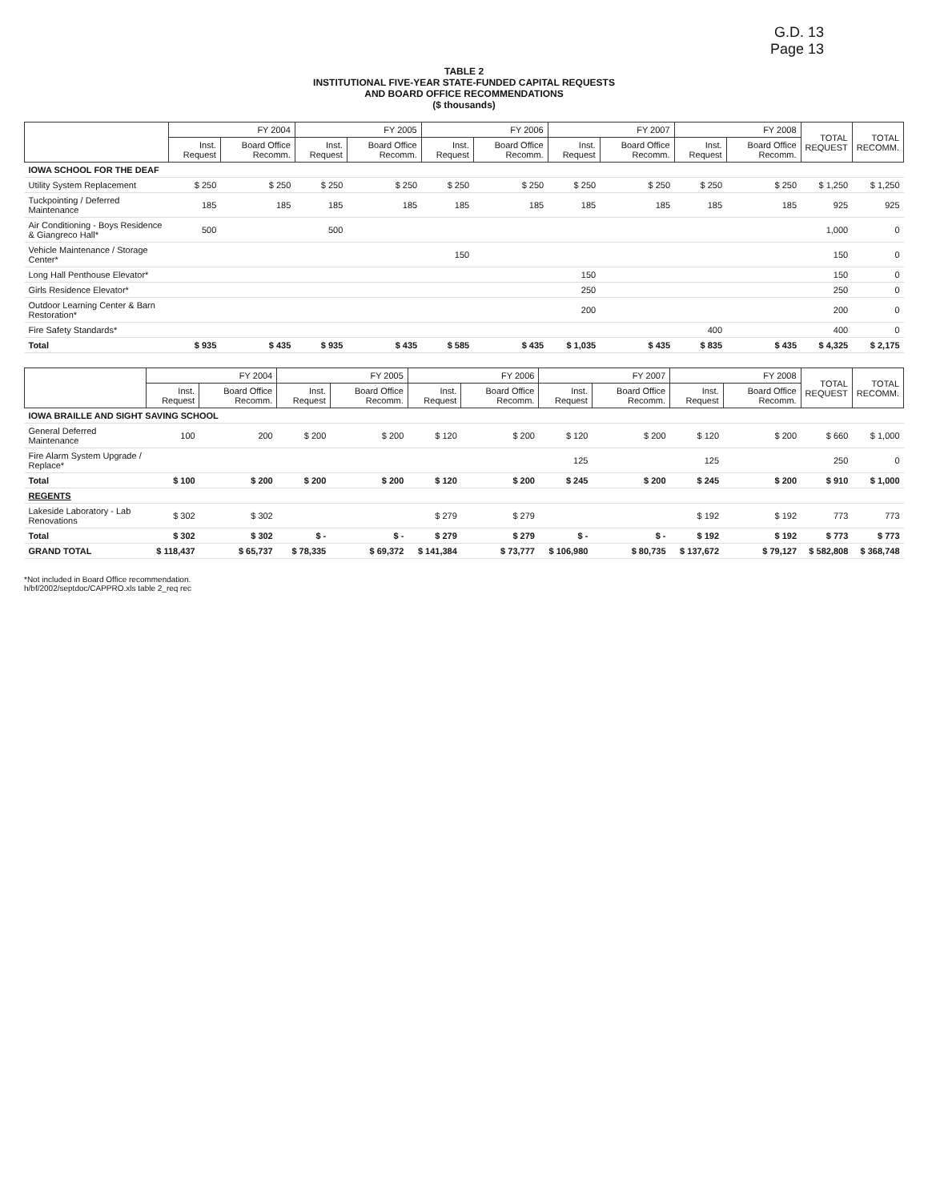G.D. 13
Page 13
TABLE 2
INSTITUTIONAL FIVE-YEAR STATE-FUNDED CAPITAL REQUESTS
AND BOARD OFFICE RECOMMENDATIONS
($ thousands)
| | FY 2004 | | FY 2005 | | FY 2006 | | FY 2007 | | FY 2008 | | TOTAL REQUEST | TOTAL RECOMM. |
| --- | --- | --- | --- | --- | --- | --- | --- | --- | --- | --- | --- | --- |
| | Inst. Request | Board Office Recomm. | Inst. Request | Board Office Recomm. | Inst. Request | Board Office Recomm. | Inst. Request | Board Office Recomm. | Inst. Request | Board Office Recomm. | | |
| IOWA SCHOOL FOR THE DEAF | | | | | | | | | | | | |
| Utility System Replacement | $ 250 | $ 250 | $ 250 | $ 250 | $ 250 | $ 250 | $ 250 | $ 250 | $ 250 | $ 250 | $ 1,250 | $ 1,250 |
| Tuckpointing / Deferred Maintenance | 185 | 185 | 185 | 185 | 185 | 185 | 185 | 185 | 185 | 185 | 925 | 925 |
| Air Conditioning - Boys Residence & Giangreco Hall* | 500 | | 500 | | | | | | | | 1,000 | 0 |
| Vehicle Maintenance / Storage Center* | | | | | 150 | | | | | | 150 | 0 |
| Long Hall Penthouse Elevator* | | | | | | | 150 | | | | 150 | 0 |
| Girls Residence Elevator* | | | | | | | 250 | | | | 250 | 0 |
| Outdoor Learning Center & Barn Restoration* | | | | | | | 200 | | | | 200 | 0 |
| Fire Safety Standards* | | | | | | | | | 400 | | 400 | 0 |
| Total | $ 935 | $ 435 | $ 935 | $ 435 | $ 585 | $ 435 | $ 1,035 | $ 435 | $ 835 | $ 435 | $ 4,325 | $ 2,175 |
| | FY 2004 | | FY 2005 | | FY 2006 | | FY 2007 | | FY 2008 | | TOTAL REQUEST | TOTAL RECOMM. |
| --- | --- | --- | --- | --- | --- | --- | --- | --- | --- | --- | --- | --- |
| | Inst. Request | Board Office Recomm. | Inst. Request | Board Office Recomm. | Inst. Request | Board Office Recomm. | Inst. Request | Board Office Recomm. | Inst. Request | Board Office Recomm. | | |
| IOWA BRAILLE AND SIGHT SAVING SCHOOL | | | | | | | | | | | | |
| General Deferred Maintenance | 100 | 200 | $ 200 | $ 200 | $ 120 | $ 200 | $ 120 | $ 200 | $ 120 | $ 200 | $ 660 | $ 1,000 |
| Fire Alarm System Upgrade / Replace* | | | | | | | 125 | | 125 | | 250 | 0 |
| Total | $ 100 | $ 200 | $ 200 | $ 200 | $ 120 | $ 200 | $ 245 | $ 200 | $ 245 | $ 200 | $ 910 | $ 1,000 |
| REGENTS | | | | | | | | | | | | |
| Lakeside Laboratory - Lab Renovations | $ 302 | $ 302 | | | $ 279 | $ 279 | | | $ 192 | $ 192 | 773 | 773 |
| Total | $ 302 | $ 302 | $ - | $ - | $ 279 | $ 279 | $ - | $ - | $ 192 | $ 192 | $ 773 | $ 773 |
| GRAND TOTAL | $ 118,437 | $ 65,737 | $ 78,335 | $ 69,372 | $ 141,384 | $ 73,777 | $ 106,980 | $ 80,735 | $ 137,672 | $ 79,127 | $ 582,808 | $ 368,748 |
*Not included in Board Office recommendation.
h/bf/2002/septdoc/CAPPRO.xls table 2_req rec